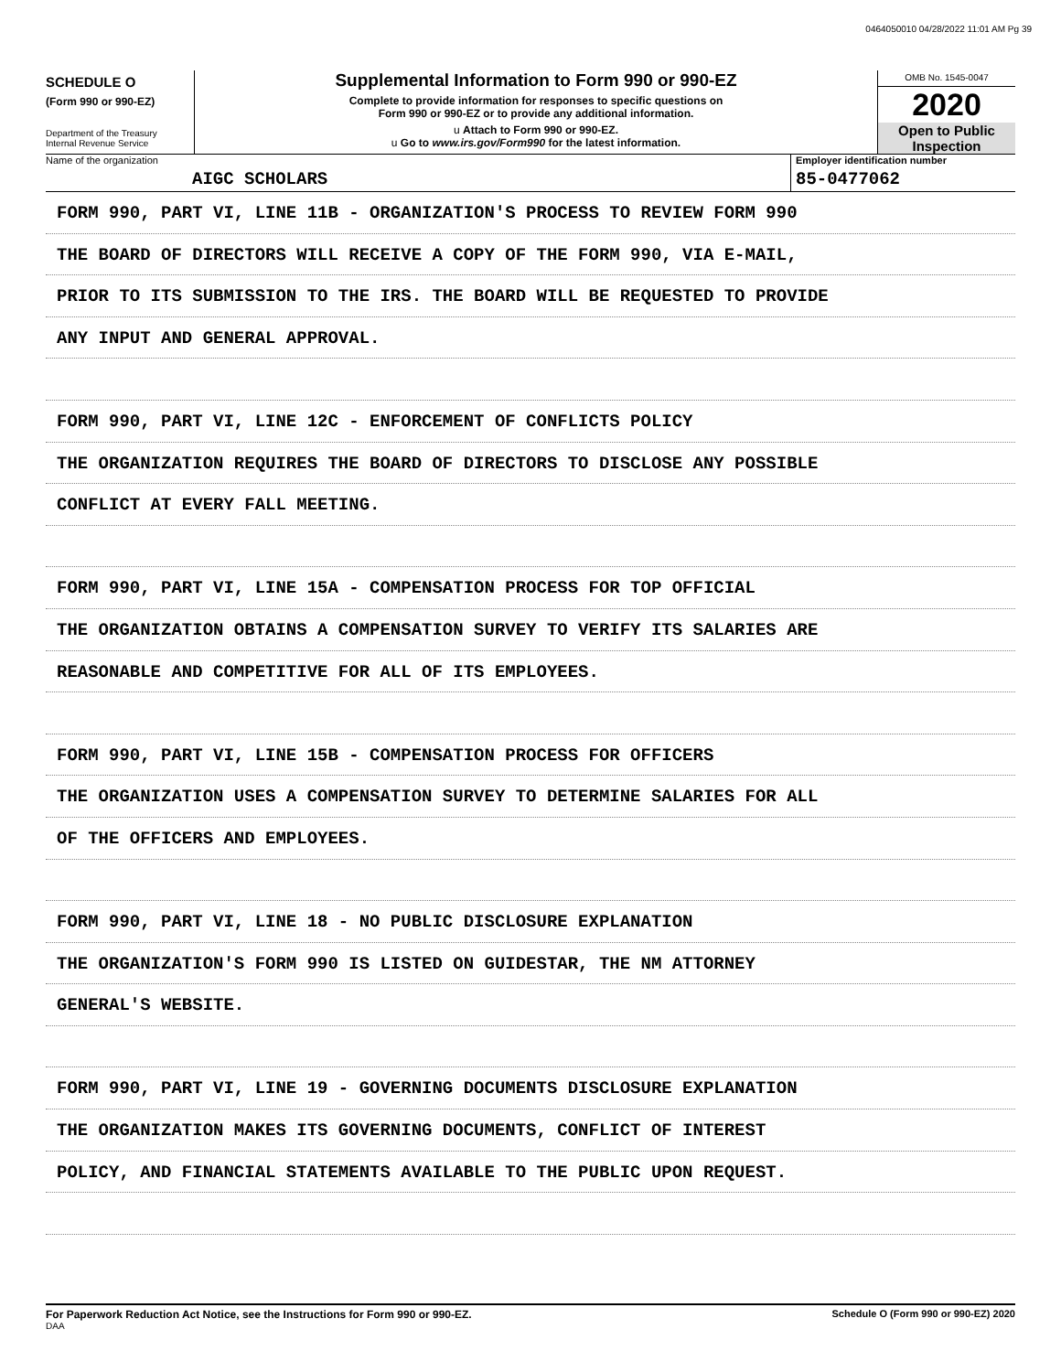0464050010 04/28/2022 11:01 AM Pg 39
SCHEDULE O
(Form 990 or 990-EZ)
Department of the Treasury
Internal Revenue Service
Supplemental Information to Form 990 or 990-EZ
Complete to provide information for responses to specific questions on
Form 990 or 990-EZ or to provide any additional information.
u Attach to Form 990 or 990-EZ.
u Go to www.irs.gov/Form990 for the latest information.
OMB No. 1545-0047
2020
Open to Public
Inspection
Name of the organization
AIGC SCHOLARS
Employer identification number
85-0477062
FORM 990, PART VI, LINE 11B - ORGANIZATION'S PROCESS TO REVIEW FORM 990
THE BOARD OF DIRECTORS WILL RECEIVE A COPY OF THE FORM 990, VIA E-MAIL,
PRIOR TO ITS SUBMISSION TO THE IRS. THE BOARD WILL BE REQUESTED TO PROVIDE
ANY INPUT AND GENERAL APPROVAL.
FORM 990, PART VI, LINE 12C - ENFORCEMENT OF CONFLICTS POLICY
THE ORGANIZATION REQUIRES THE BOARD OF DIRECTORS TO DISCLOSE ANY POSSIBLE
CONFLICT AT EVERY FALL MEETING.
FORM 990, PART VI, LINE 15A - COMPENSATION PROCESS FOR TOP OFFICIAL
THE ORGANIZATION OBTAINS A COMPENSATION SURVEY TO VERIFY ITS SALARIES ARE
REASONABLE AND COMPETITIVE FOR ALL OF ITS EMPLOYEES.
FORM 990, PART VI, LINE 15B - COMPENSATION PROCESS FOR OFFICERS
THE ORGANIZATION USES A COMPENSATION SURVEY TO DETERMINE SALARIES FOR ALL
OF THE OFFICERS AND EMPLOYEES.
FORM 990, PART VI, LINE 18 - NO PUBLIC DISCLOSURE EXPLANATION
THE ORGANIZATION'S FORM 990 IS LISTED ON GUIDESTAR, THE NM ATTORNEY
GENERAL'S WEBSITE.
FORM 990, PART VI, LINE 19 - GOVERNING DOCUMENTS DISCLOSURE EXPLANATION
THE ORGANIZATION MAKES ITS GOVERNING DOCUMENTS, CONFLICT OF INTEREST
POLICY, AND FINANCIAL STATEMENTS AVAILABLE TO THE PUBLIC UPON REQUEST.
For Paperwork Reduction Act Notice, see the Instructions for Form 990 or 990-EZ.
DAA
Schedule O (Form 990 or 990-EZ) 2020